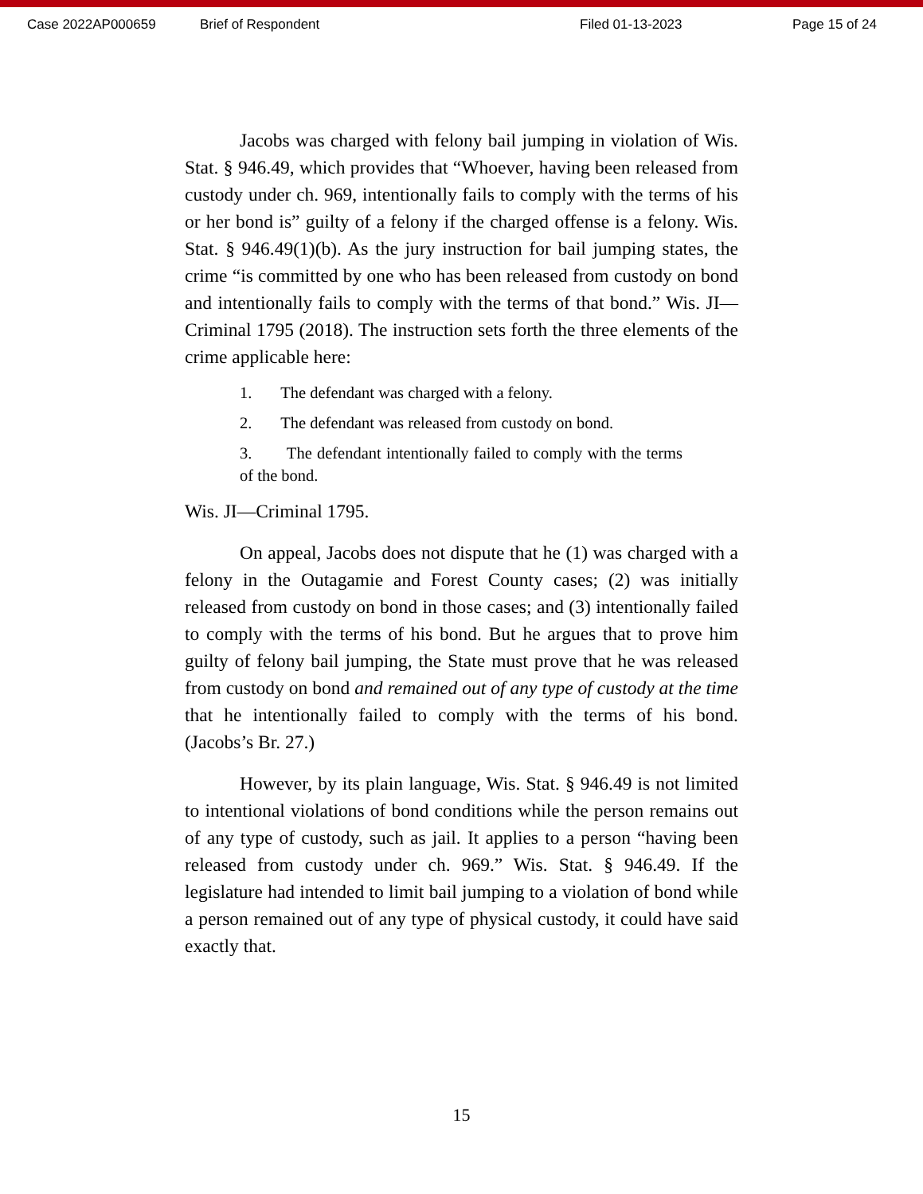Case 2022AP000659 Brief of Respondent Filed 01-13-2023 Page 15 of 24
Jacobs was charged with felony bail jumping in violation of Wis. Stat. § 946.49, which provides that “Whoever, having been released from custody under ch. 969, intentionally fails to comply with the terms of his or her bond is” guilty of a felony if the charged offense is a felony. Wis. Stat. § 946.49(1)(b). As the jury instruction for bail jumping states, the crime “is committed by one who has been released from custody on bond and intentionally fails to comply with the terms of that bond.” Wis. JI—Criminal 1795 (2018). The instruction sets forth the three elements of the crime applicable here:
1. The defendant was charged with a felony.
2. The defendant was released from custody on bond.
3. The defendant intentionally failed to comply with the terms of the bond.
Wis. JI—Criminal 1795.
On appeal, Jacobs does not dispute that he (1) was charged with a felony in the Outagamie and Forest County cases; (2) was initially released from custody on bond in those cases; and (3) intentionally failed to comply with the terms of his bond. But he argues that to prove him guilty of felony bail jumping, the State must prove that he was released from custody on bond and remained out of any type of custody at the time that he intentionally failed to comply with the terms of his bond. (Jacobs’s Br. 27.)
However, by its plain language, Wis. Stat. § 946.49 is not limited to intentional violations of bond conditions while the person remains out of any type of custody, such as jail. It applies to a person “having been released from custody under ch. 969.” Wis. Stat. § 946.49. If the legislature had intended to limit bail jumping to a violation of bond while a person remained out of any type of physical custody, it could have said exactly that.
15